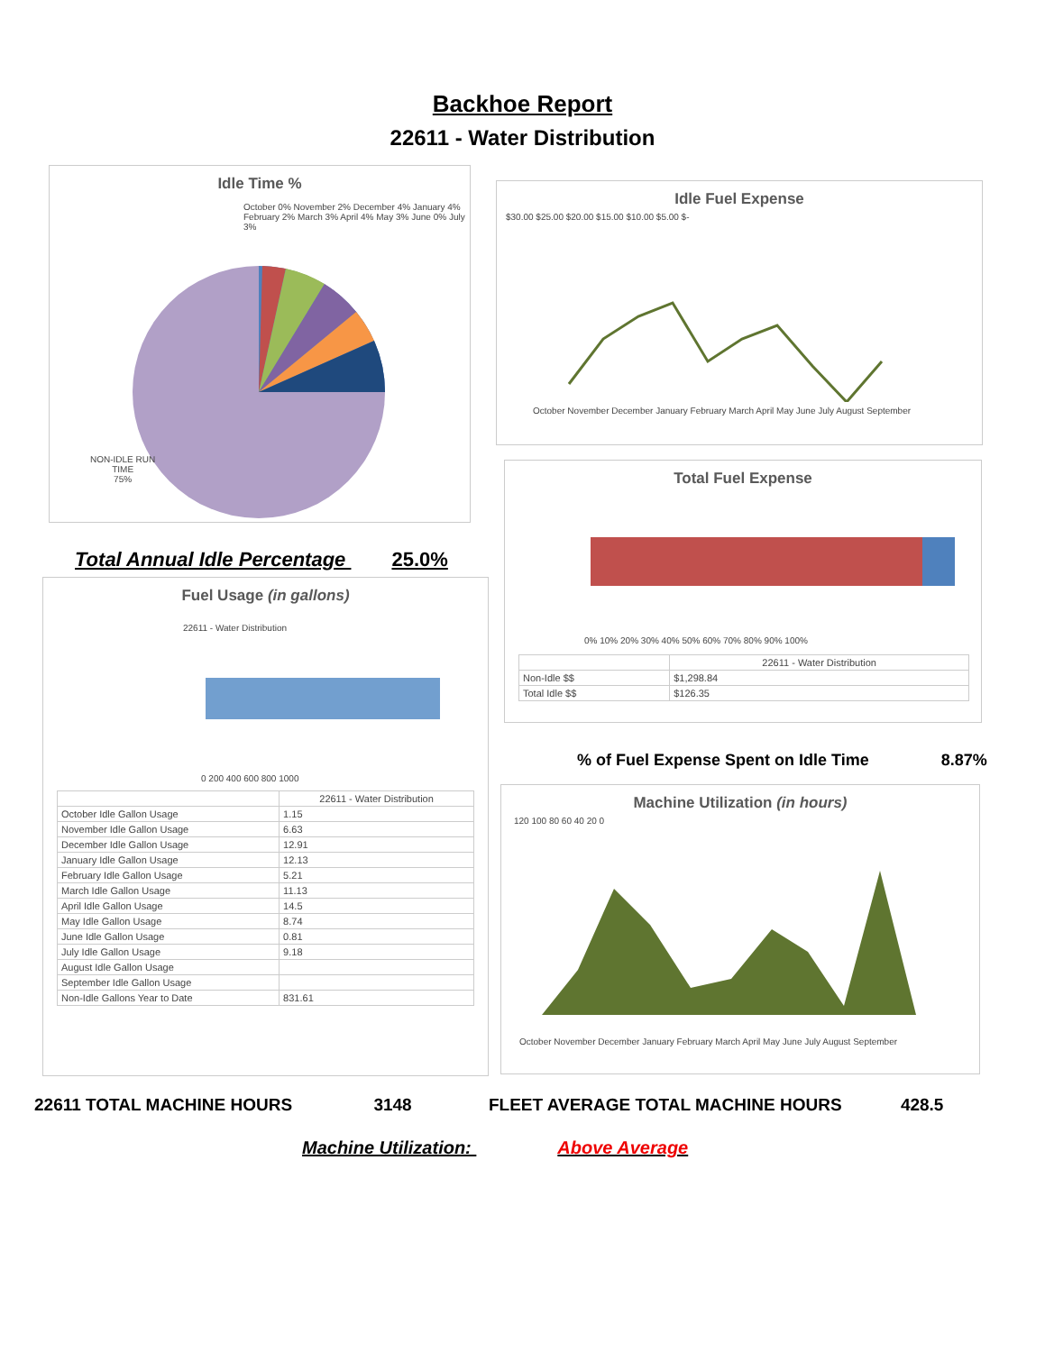Backhoe Report
22611 - Water Distribution
Idle Time %
October 0% November 2% December 4% January 4% February 2% March 3% April 4% May 3% June 0% July 3%
NON-IDLE RUN
TIME
75%
Idle Fuel Expense
$30.00 $25.00 $20.00 $15.00 $10.00 $5.00 $-
October November December January February March April May June July August September
Total Fuel Expense
0% 10% 20% 30% 40% 50% 60% 70% 80% 90% 100%
| | 22611 - Water Distribution |
| --- | --- |
| Non-Idle $$ | $1,298.84 |
| Total Idle $$ | $126.35 |
Total Annual Idle Percentage 25.0%
Fuel Usage (in gallons)
22611 - Water Distribution
0 200 400 600 800 1000
| | 22611 - Water Distribution |
| --- | --- |
| October Idle Gallon Usage | 1.15 |
| November Idle Gallon Usage | 6.63 |
| December Idle Gallon Usage | 12.91 |
| January Idle Gallon Usage | 12.13 |
| February Idle Gallon Usage | 5.21 |
| March Idle Gallon Usage | 11.13 |
| April Idle Gallon Usage | 14.5 |
| May Idle Gallon Usage | 8.74 |
| June Idle Gallon Usage | 0.81 |
| July Idle Gallon Usage | 9.18 |
| August Idle Gallon Usage | |
| September Idle Gallon Usage | |
| Non-Idle Gallons Year to Date | 831.61 |
% of Fuel Expense Spent on Idle Time 8.87%
Machine Utilization (in hours)
120 100 80 60 40 20 0
October November December January February March April May June July August September
22611 TOTAL MACHINE HOURS 3148 FLEET AVERAGE TOTAL MACHINE HOURS 428.5
Machine Utilization: Above Average